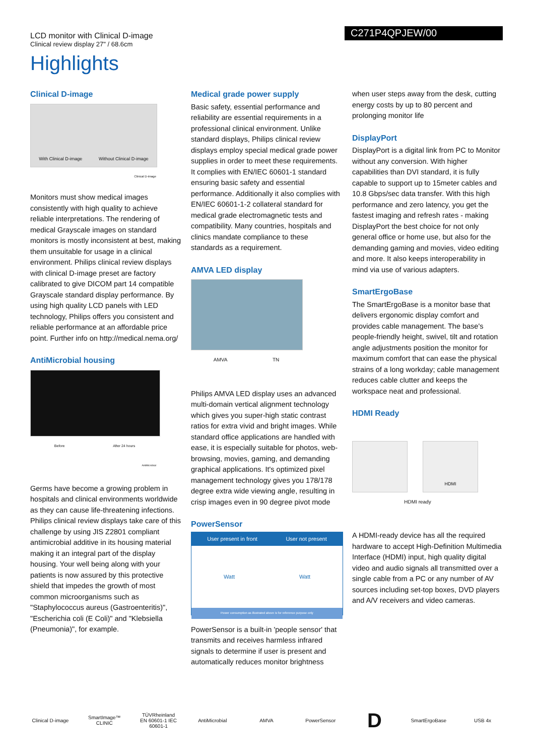LCD monitor with Clinical D-image
Clinical review display 27" / 68.6cm
C271P4QPJEW/00
Highlights
Clinical D-image
With Clinical D-image Without Clinical D-image
Clinical D-image
Monitors must show medical images consistently with high quality to achieve reliable interpretations. The rendering of medical Grayscale images on standard monitors is mostly inconsistent at best, making them unsuitable for usage in a clinical environment. Philips clinical review displays with clinical D-image preset are factory calibrated to give DICOM part 14 compatible Grayscale standard display performance. By using high quality LCD panels with LED technology, Philips offers you consistent and reliable performance at an affordable price point. Further info on http://medical.nema.org/
AntiMicrobial housing
Before After 24 hours
AntiMicrobial
Germs have become a growing problem in hospitals and clinical environments worldwide as they can cause life-threatening infections. Philips clinical review displays take care of this challenge by using JIS Z2801 compliant antimicrobial additive in its housing material making it an integral part of the display housing. Your well being along with your patients is now assured by this protective shield that impedes the growth of most common microorganisms such as "Staphylococcus aureus (Gastroenteritis)", "Escherichia coli (E Coli)" and "Klebsiella (Pneumonia)", for example.
Medical grade power supply
Basic safety, essential performance and reliability are essential requirements in a professional clinical environment. Unlike standard displays, Philips clinical review displays employ special medical grade power supplies in order to meet these requirements. It complies with EN/IEC 60601-1 standard ensuring basic safety and essential performance. Additionally it also complies with EN/IEC 60601-1-2 collateral standard for medical grade electromagnetic tests and compatibility. Many countries, hospitals and clinics mandate compliance to these standards as a requirement.
AMVA LED display
AMVA TN
Philips AMVA LED display uses an advanced multi-domain vertical alignment technology which gives you super-high static contrast ratios for extra vivid and bright images. While standard office applications are handled with ease, it is especially suitable for photos, web-browsing, movies, gaming, and demanding graphical applications. It's optimized pixel management technology gives you 178/178 degree extra wide viewing angle, resulting in crisp images even in 90 degree pivot mode
PowerSensor
User present in front User not present
Watt Watt
Power consumption as illustrated above is for reference purpose only
PowerSensor is a built-in 'people sensor' that transmits and receives harmless infrared signals to determine if user is present and automatically reduces monitor brightness
when user steps away from the desk, cutting energy costs by up to 80 percent and prolonging monitor life
DisplayPort
DisplayPort is a digital link from PC to Monitor without any conversion. With higher capabilities than DVI standard, it is fully capable to support up to 15meter cables and 10.8 Gbps/sec data transfer. With this high performance and zero latency, you get the fastest imaging and refresh rates - making DisplayPort the best choice for not only general office or home use, but also for the demanding gaming and movies, video editing and more. It also keeps interoperability in mind via use of various adapters.
SmartErgoBase
The SmartErgoBase is a monitor base that delivers ergonomic display comfort and provides cable management. The base's people-friendly height, swivel, tilt and rotation angle adjustments position the monitor for maximum comfort that can ease the physical strains of a long workday; cable management reduces cable clutter and keeps the workspace neat and professional.
HDMI Ready
HDMI
HDMI ready
A HDMI-ready device has all the required hardware to accept High-Definition Multimedia Interface (HDMI) input, high quality digital video and audio signals all transmitted over a single cable from a PC or any number of AV sources including set-top boxes, DVD players and A/V receivers and video cameras.
Clinical D-image
SmartImage™ CLINIC
TÜVRheinland EN 60601-1 IEC 60601-1
AntiMicrobial AMVA PowerSensor
D
SmartErgoBase USB 4x